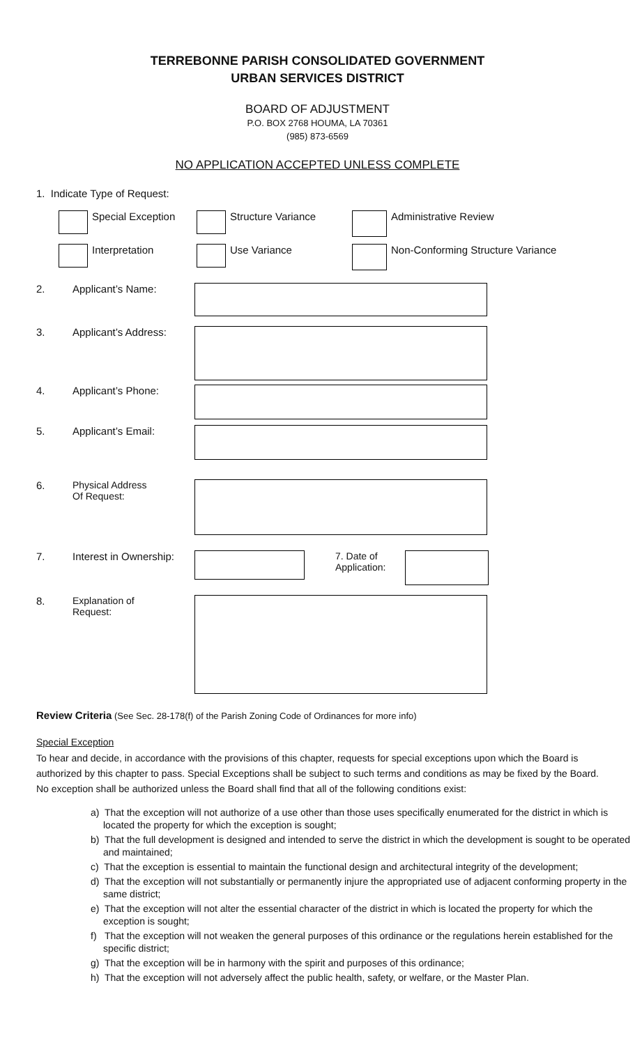TERREBONNE PARISH CONSOLIDATED GOVERNMENT
URBAN SERVICES DISTRICT
BOARD OF ADJUSTMENT
P.O. BOX 2768 HOUMA, LA 70361
(985) 873-6569
NO APPLICATION ACCEPTED UNLESS COMPLETE
1. Indicate Type of Request:
Special Exception Structure Variance Administrative Review
Interpretation Use Variance Non-Conforming Structure Variance
2. Applicant’s Name:
3. Applicant’s Address:
4. Applicant’s Phone:
5. Applicant’s Email:
6. Physical Address
Of Request:
7. Interest in Ownership: 7. Date of Application:
8. Explanation of
Request:
Review Criteria (See Sec. 28-178(f) of the Parish Zoning Code of Ordinances for more info)
Special Exception
To hear and decide, in accordance with the provisions of this chapter, requests for special exceptions upon which the Board is authorized by this chapter to pass. Special Exceptions shall be subject to such terms and conditions as may be fixed by the Board. No exception shall be authorized unless the Board shall find that all of the following conditions exist:
a) That the exception will not authorize of a use other than those uses specifically enumerated for the district in which is located the property for which the exception is sought;
b) That the full development is designed and intended to serve the district in which the development is sought to be operated and maintained;
c) That the exception is essential to maintain the functional design and architectural integrity of the development;
d) That the exception will not substantially or permanently injure the appropriated use of adjacent conforming property in the same district;
e) That the exception will not alter the essential character of the district in which is located the property for which the exception is sought;
f) That the exception will not weaken the general purposes of this ordinance or the regulations herein established for the specific district;
g) That the exception will be in harmony with the spirit and purposes of this ordinance;
h) That the exception will not adversely affect the public health, safety, or welfare, or the Master Plan.